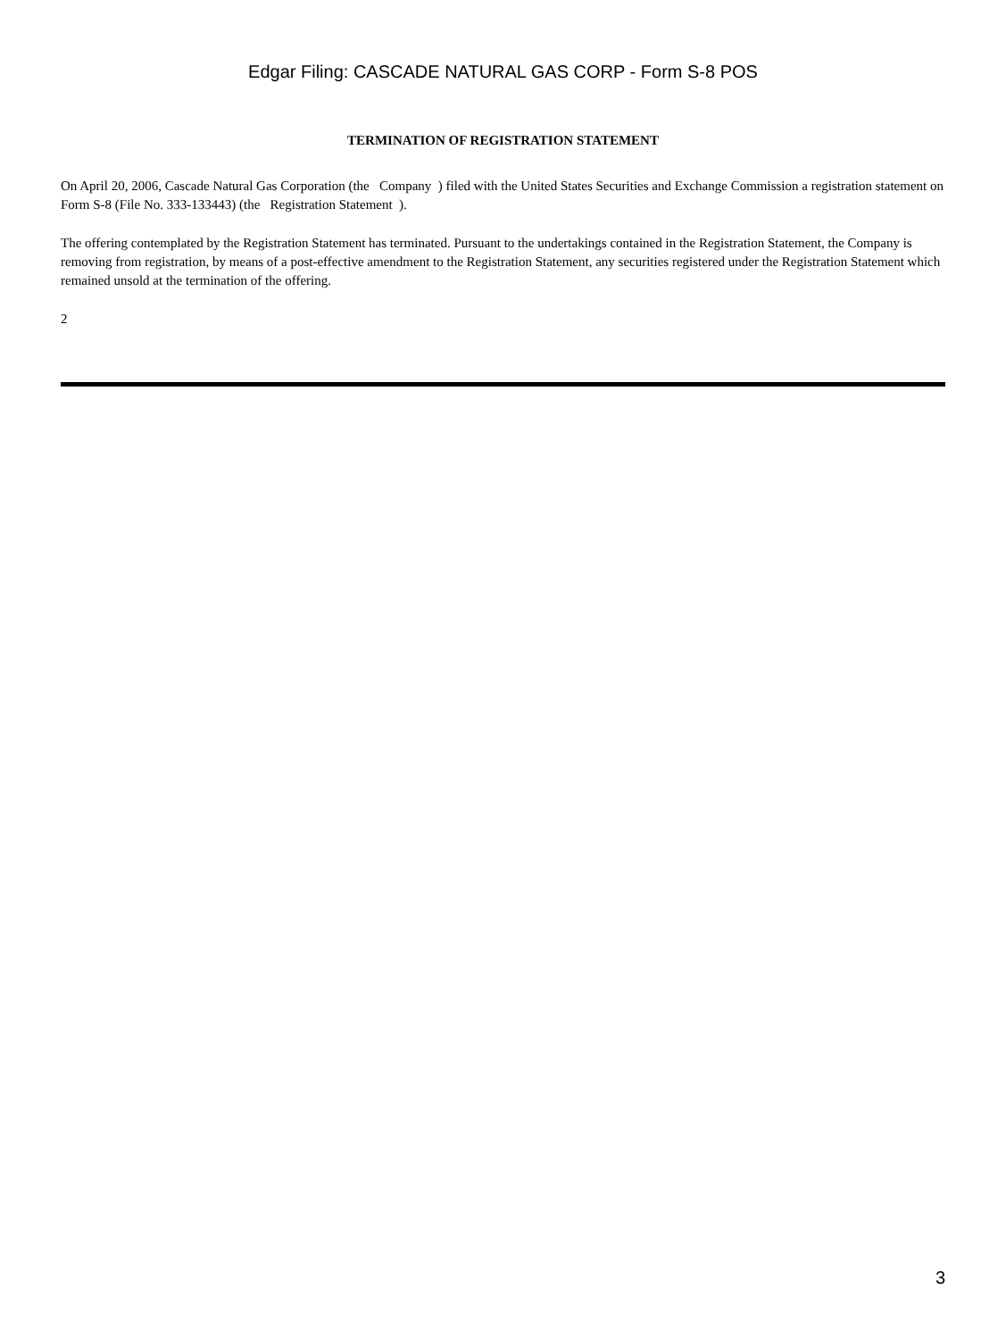Edgar Filing: CASCADE NATURAL GAS CORP - Form S-8 POS
TERMINATION OF REGISTRATION STATEMENT
On April 20, 2006, Cascade Natural Gas Corporation (the Company ) filed with the United States Securities and Exchange Commission a registration statement on Form S-8 (File No. 333-133443) (the Registration Statement ).
The offering contemplated by the Registration Statement has terminated. Pursuant to the undertakings contained in the Registration Statement, the Company is removing from registration, by means of a post-effective amendment to the Registration Statement, any securities registered under the Registration Statement which remained unsold at the termination of the offering.
2
3